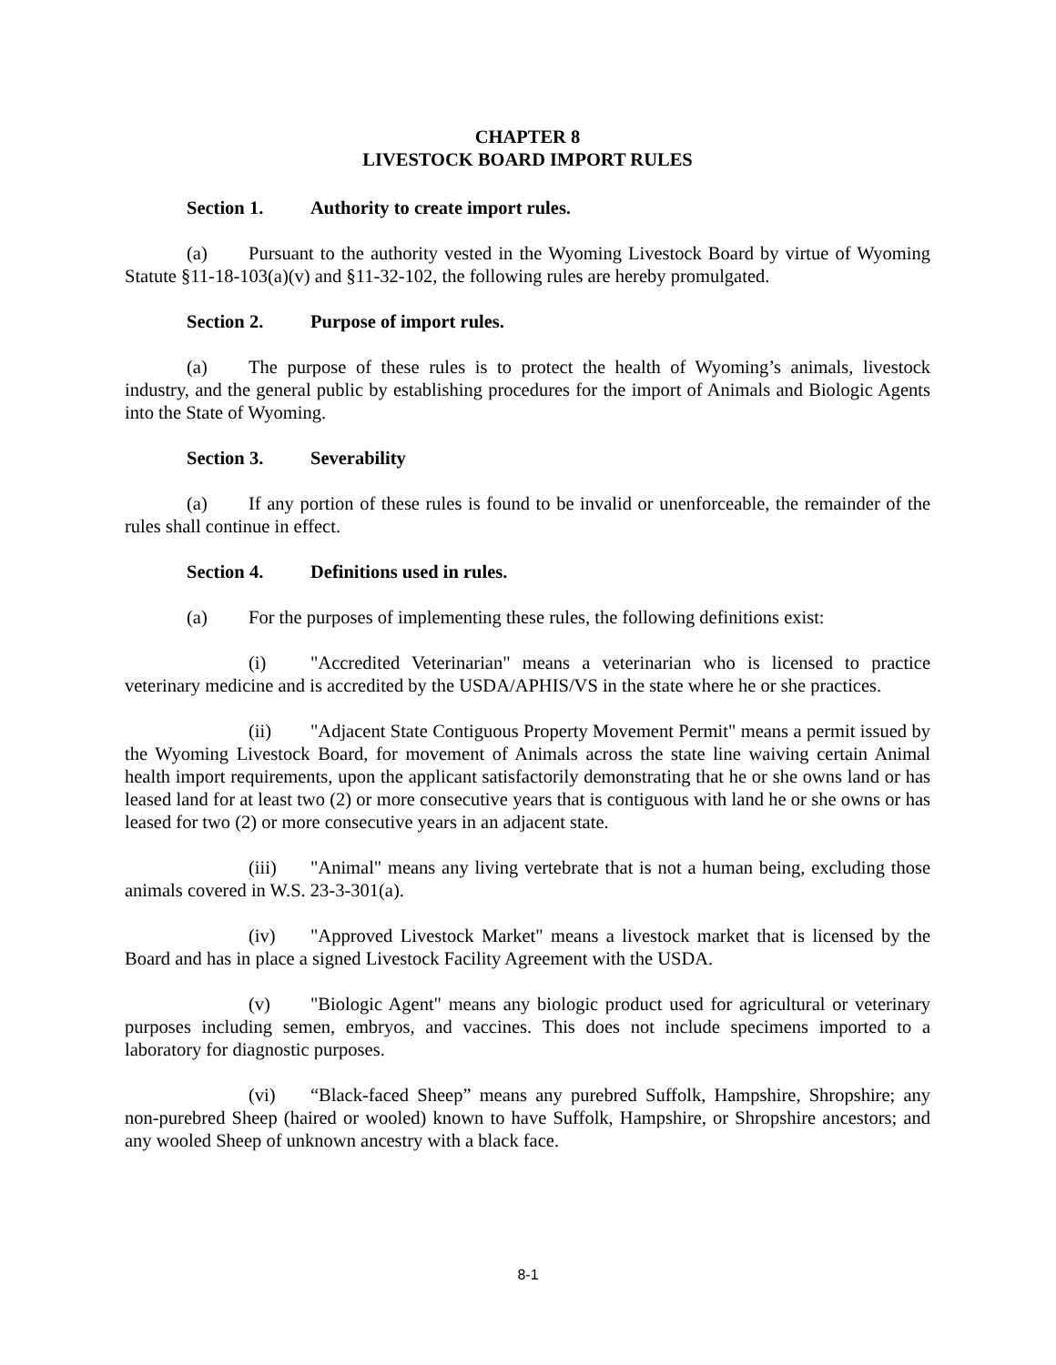CHAPTER 8
LIVESTOCK BOARD IMPORT RULES
Section 1. Authority to create import rules.
(a) Pursuant to the authority vested in the Wyoming Livestock Board by virtue of Wyoming Statute §11-18-103(a)(v) and §11-32-102, the following rules are hereby promulgated.
Section 2. Purpose of import rules.
(a) The purpose of these rules is to protect the health of Wyoming’s animals, livestock industry, and the general public by establishing procedures for the import of Animals and Biologic Agents into the State of Wyoming.
Section 3. Severability
(a) If any portion of these rules is found to be invalid or unenforceable, the remainder of the rules shall continue in effect.
Section 4. Definitions used in rules.
(a) For the purposes of implementing these rules, the following definitions exist:
(i) "Accredited Veterinarian" means a veterinarian who is licensed to practice veterinary medicine and is accredited by the USDA/APHIS/VS in the state where he or she practices.
(ii) "Adjacent State Contiguous Property Movement Permit" means a permit issued by the Wyoming Livestock Board, for movement of Animals across the state line waiving certain Animal health import requirements, upon the applicant satisfactorily demonstrating that he or she owns land or has leased land for at least two (2) or more consecutive years that is contiguous with land he or she owns or has leased for two (2) or more consecutive years in an adjacent state.
(iii) "Animal" means any living vertebrate that is not a human being, excluding those animals covered in W.S. 23-3-301(a).
(iv) "Approved Livestock Market" means a livestock market that is licensed by the Board and has in place a signed Livestock Facility Agreement with the USDA.
(v) "Biologic Agent" means any biologic product used for agricultural or veterinary purposes including semen, embryos, and vaccines. This does not include specimens imported to a laboratory for diagnostic purposes.
(vi) “Black-faced Sheep” means any purebred Suffolk, Hampshire, Shropshire; any non-purebred Sheep (haired or wooled) known to have Suffolk, Hampshire, or Shropshire ancestors; and any wooled Sheep of unknown ancestry with a black face.
8-1